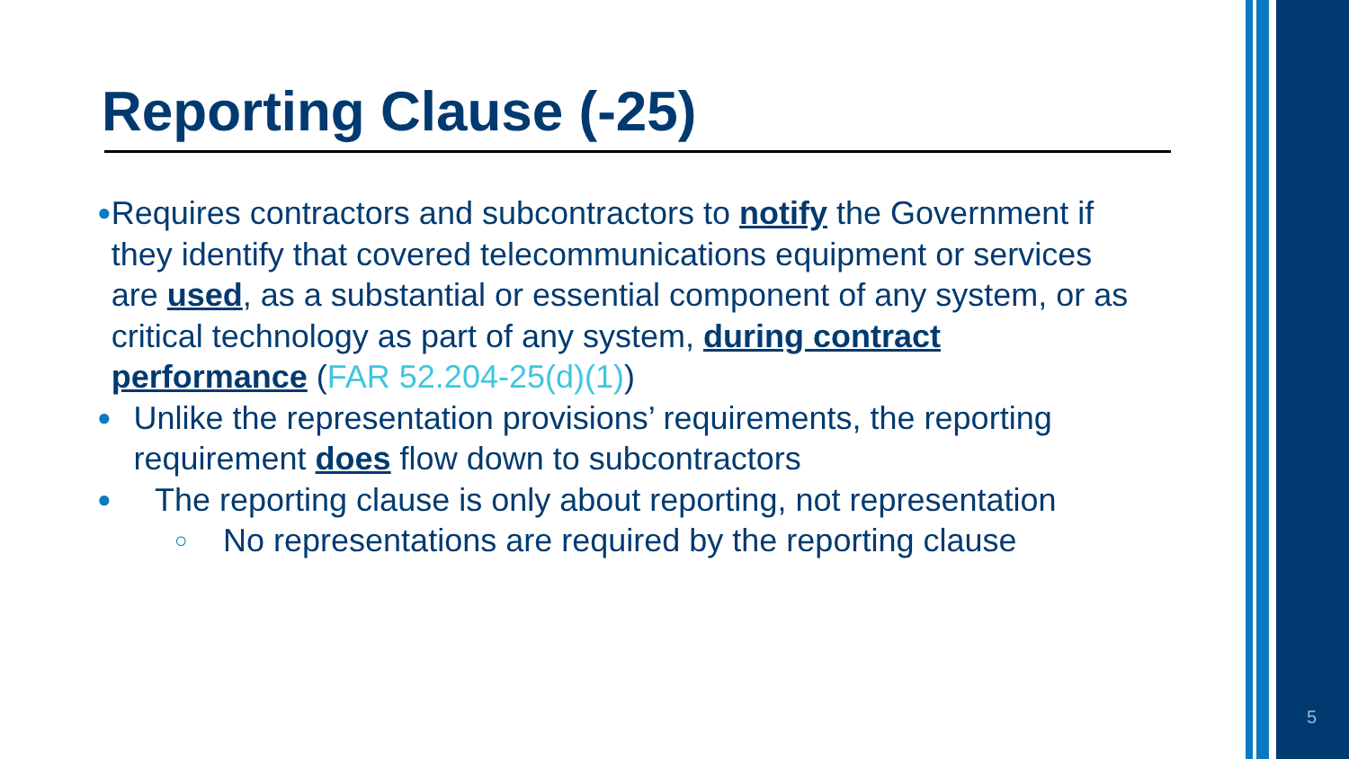Reporting Clause (-25)
● Requires contractors and subcontractors to notify the Government if they identify that covered telecommunications equipment or services are used, as a substantial or essential component of any system, or as critical technology as part of any system, during contract performance (FAR 52.204-25(d)(1))
● Unlike the representation provisions’ requirements, the reporting requirement does flow down to subcontractors
● The reporting clause is only about reporting, not representation
○ No representations are required by the reporting clause
5